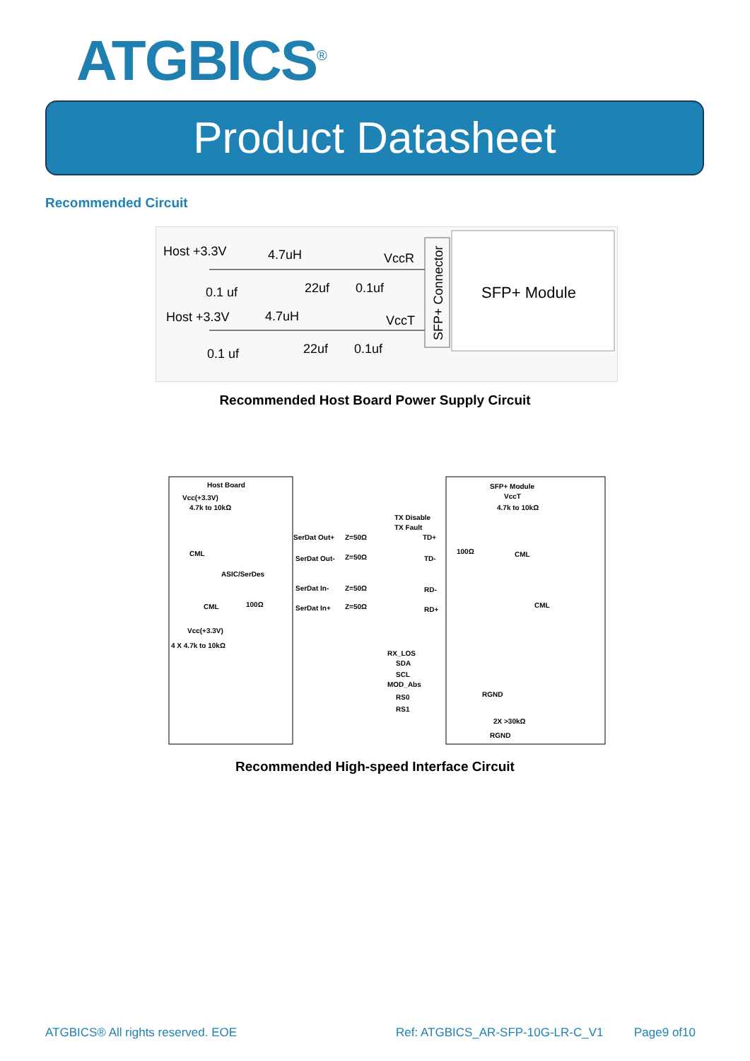ATGBICS<sup>®</sup>
Product Datasheet
Recommended Circuit
Host +3.3V
4.7uH
VccR
0.1 uf
22uf
0.1uf
Host +3.3V
4.7uH
VccT
0.1 uf
22uf
0.1uf
SFP+ Connector
SFP+ Module
Recommended Host Board Power Supply Circuit
Host Board
Vcc(+3.3V)
4.7k to 10kΩ
SFP+ Module
VccT
4.7k to 10kΩ
TX Disable
TX Fault
SerDat Out+
Z=50Ω
TD+
CML
100Ω
CML
SerDat Out-
Z=50Ω
TD-
ASIC/SerDes
SerDat In-
Z=50Ω
RD-
CML
100Ω
CML
SerDat In+
Z=50Ω
RD+
Vcc(+3.3V)
4 X 4.7k to 10kΩ
RX_LOS
SDA
SCL
MOD_Abs
RGND
RS0
RS1
2X >30kΩ
RGND
Recommended High-speed Interface Circuit
ATGBICS® All rights reserved. EOE
Ref: ATGBICS_AR-SFP-10G-LR-C_V1
Page9 of10